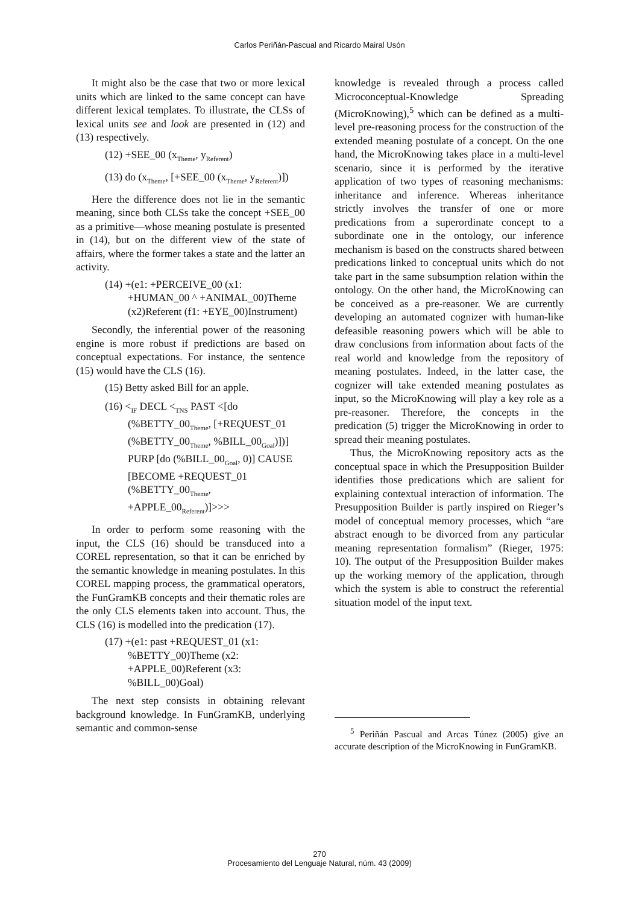Carlos Periñán-Pascual and Ricardo Mairal Usón
It might also be the case that two or more lexical units which are linked to the same concept can have different lexical templates. To illustrate, the CLSs of lexical units see and look are presented in (12) and (13) respectively.
(12) +SEE_00 (x<sub>Theme</sub>, y<sub>Referent</sub>)
(13) do (x<sub>Theme</sub>, [+SEE_00 (x<sub>Theme</sub>, y<sub>Referent</sub>)])
Here the difference does not lie in the semantic meaning, since both CLSs take the concept +SEE_00 as a primitive—whose meaning postulate is presented in (14), but on the different view of the state of affairs, where the former takes a state and the latter an activity.
(14) +(e1: +PERCEIVE_00 (x1: +HUMAN_00 ^ +ANIMAL_00)Theme (x2)Referent (f1: +EYE_00)Instrument)
Secondly, the inferential power of the reasoning engine is more robust if predictions are based on conceptual expectations. For instance, the sentence (15) would have the CLS (16).
(15) Betty asked Bill for an apple.
(16) <<sub>IF</sub> DECL <<sub>TNS</sub> PAST <[do (%BETTY_00<sub>Theme</sub>, [+REQUEST_01 (%BETTY_00<sub>Theme</sub>, %BILL_00<sub>Goal</sub>)])] PURP [do (%BILL_00<sub>Goal</sub>, 0)] CAUSE [BECOME +REQUEST_01 (%BETTY_00<sub>Theme</sub>, +APPLE_00<sub>Referent</sub>)]>>>
In order to perform some reasoning with the input, the CLS (16) should be transduced into a COREL representation, so that it can be enriched by the semantic knowledge in meaning postulates. In this COREL mapping process, the grammatical operators, the FunGramKB concepts and their thematic roles are the only CLS elements taken into account. Thus, the CLS (16) is modelled into the predication (17).
(17) +(e1: past +REQUEST_01 (x1: %BETTY_00)Theme (x2: +APPLE_00)Referent (x3: %BILL_00)Goal)
The next step consists in obtaining relevant background knowledge. In FunGramKB, underlying semantic and common-sense
knowledge is revealed through a process called Microconceptual-Knowledge Spreading (MicroKnowing),<sup>5</sup> which can be defined as a multi-level pre-reasoning process for the construction of the extended meaning postulate of a concept. On the one hand, the MicroKnowing takes place in a multi-level scenario, since it is performed by the iterative application of two types of reasoning mechanisms: inheritance and inference. Whereas inheritance strictly involves the transfer of one or more predications from a superordinate concept to a subordinate one in the ontology, our inference mechanism is based on the constructs shared between predications linked to conceptual units which do not take part in the same subsumption relation within the ontology. On the other hand, the MicroKnowing can be conceived as a pre-reasoner. We are currently developing an automated cognizer with human-like defeasible reasoning powers which will be able to draw conclusions from information about facts of the real world and knowledge from the repository of meaning postulates. Indeed, in the latter case, the cognizer will take extended meaning postulates as input, so the MicroKnowing will play a key role as a pre-reasoner. Therefore, the concepts in the predication (5) trigger the MicroKnowing in order to spread their meaning postulates.
Thus, the MicroKnowing repository acts as the conceptual space in which the Presupposition Builder identifies those predications which are salient for explaining contextual interaction of information. The Presupposition Builder is partly inspired on Rieger’s model of conceptual memory processes, which “are abstract enough to be divorced from any particular meaning representation formalism” (Rieger, 1975: 10). The output of the Presupposition Builder makes up the working memory of the application, through which the system is able to construct the referential situation model of the input text.
<sup>5</sup> Periñán Pascual and Arcas Túnez (2005) give an accurate description of the MicroKnowing in FunGramKB.
270
Procesamiento del Lenguaje Natural, núm. 43 (2009)